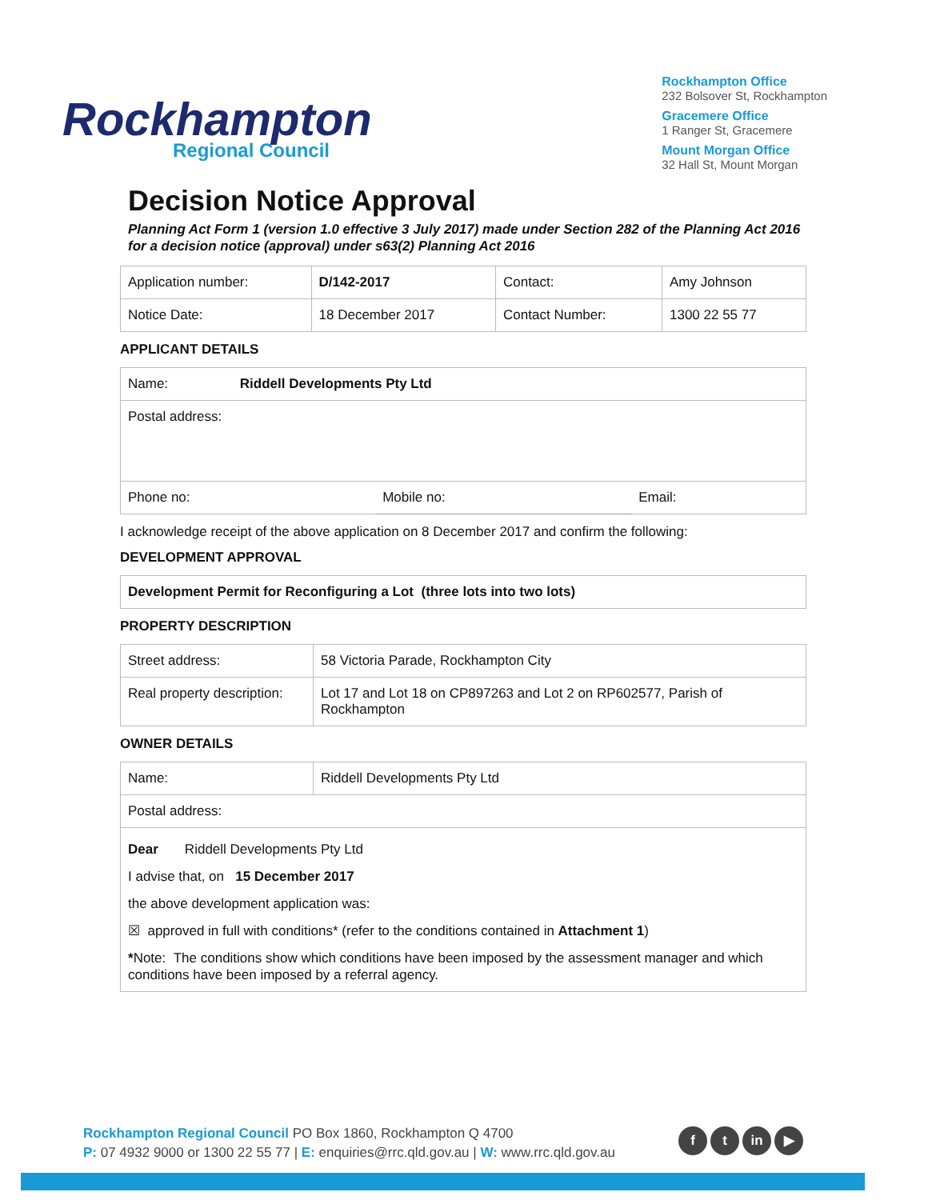Rockhampton
Regional Council
Rockhampton Office
232 Bolsover St, Rockhampton
Gracemere Office
1 Ranger St, Gracemere
Mount Morgan Office
32 Hall St, Mount Morgan
Decision Notice Approval
Planning Act Form 1 (version 1.0 effective 3 July 2017) made under Section 282 of the Planning Act 2016 for a decision notice (approval) under s63(2) Planning Act 2016
| Application number: | D/142-2017 | Contact: | Amy Johnson |
| Notice Date: | 18 December 2017 | Contact Number: | 1300 22 55 77 |
APPLICANT DETAILS
| Name: Riddell Developments Pty Ltd | | |
| Postal address: | | |
| Phone no: | Mobile no: | Email: |
I acknowledge receipt of the above application on 8 December 2017 and confirm the following:
DEVELOPMENT APPROVAL
| Development Permit for Reconfiguring a Lot (three lots into two lots) |
PROPERTY DESCRIPTION
| Street address: | 58 Victoria Parade, Rockhampton City |
| Real property description: | Lot 17 and Lot 18 on CP897263 and Lot 2 on RP602577, Parish of Rockhampton |
OWNER DETAILS
| Name: | Riddell Developments Pty Ltd |
| Postal address: | |
| Dear Riddell Developments Pty Ltd I advise that, on 15 December 2017 the above development application was: ☒ approved in full with conditions* (refer to the conditions contained in Attachment 1 ) * Note: The conditions show which conditions have been imposed by the assessment manager and which conditions have been imposed by a referral agency. | |
Rockhampton Regional Council PO Box 1860, Rockhampton Q 4700
P: 07 4932 9000 or 1300 22 55 77 | E: enquiries@rrc.qld.gov.au | W: www.rrc.qld.gov.au
f t in ▶